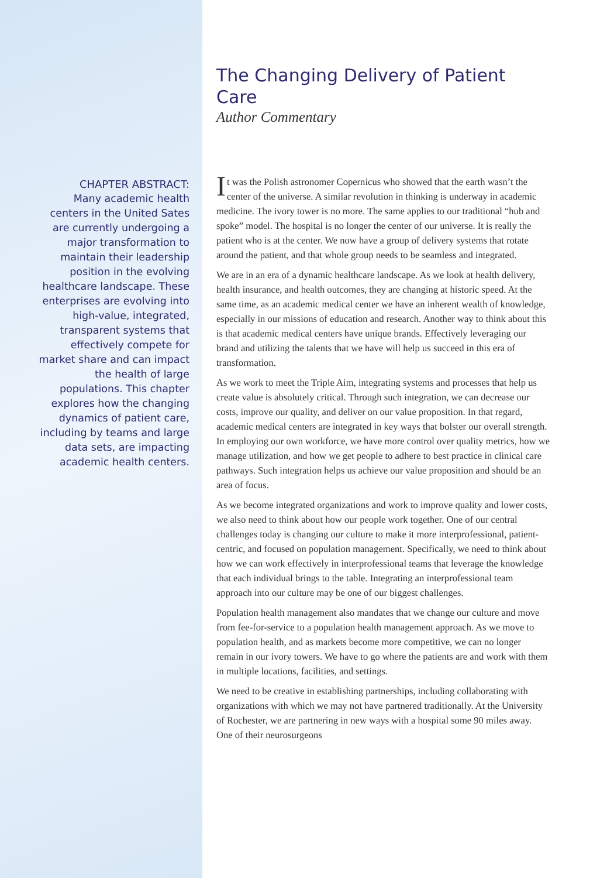CHAPTER ABSTRACT:
Many academic health centers in the United Sates are currently undergoing a major transformation to maintain their leadership position in the evolving healthcare landscape. These enterprises are evolving into high-value, integrated, transparent systems that effectively compete for market share and can impact the health of large populations. This chapter explores how the changing dynamics of patient care, including by teams and large data sets, are impacting academic health centers.
The Changing Delivery of Patient Care
Author Commentary
It was the Polish astronomer Copernicus who showed that the earth wasn’t the center of the universe. A similar revolution in thinking is underway in academic medicine. The ivory tower is no more. The same applies to our traditional “hub and spoke” model. The hospital is no longer the center of our universe. It is really the patient who is at the center. We now have a group of delivery systems that rotate around the patient, and that whole group needs to be seamless and integrated.
We are in an era of a dynamic healthcare landscape. As we look at health delivery, health insurance, and health outcomes, they are changing at historic speed. At the same time, as an academic medical center we have an inherent wealth of knowledge, especially in our missions of education and research. Another way to think about this is that academic medical centers have unique brands. Effectively leveraging our brand and utilizing the talents that we have will help us succeed in this era of transformation.
As we work to meet the Triple Aim, integrating systems and processes that help us create value is absolutely critical. Through such integration, we can decrease our costs, improve our quality, and deliver on our value proposition. In that regard, academic medical centers are integrated in key ways that bolster our overall strength. In employing our own workforce, we have more control over quality metrics, how we manage utilization, and how we get people to adhere to best practice in clinical care pathways. Such integration helps us achieve our value proposition and should be an area of focus.
As we become integrated organizations and work to improve quality and lower costs, we also need to think about how our people work together. One of our central challenges today is changing our culture to make it more interprofessional, patient-centric, and focused on population management. Specifically, we need to think about how we can work effectively in interprofessional teams that leverage the knowledge that each individual brings to the table. Integrating an interprofessional team approach into our culture may be one of our biggest challenges.
Population health management also mandates that we change our culture and move from fee-for-service to a population health management approach. As we move to population health, and as markets become more competitive, we can no longer remain in our ivory towers. We have to go where the patients are and work with them in multiple locations, facilities, and settings.
We need to be creative in establishing partnerships, including collaborating with organizations with which we may not have partnered traditionally. At the University of Rochester, we are partnering in new ways with a hospital some 90 miles away. One of their neurosurgeons